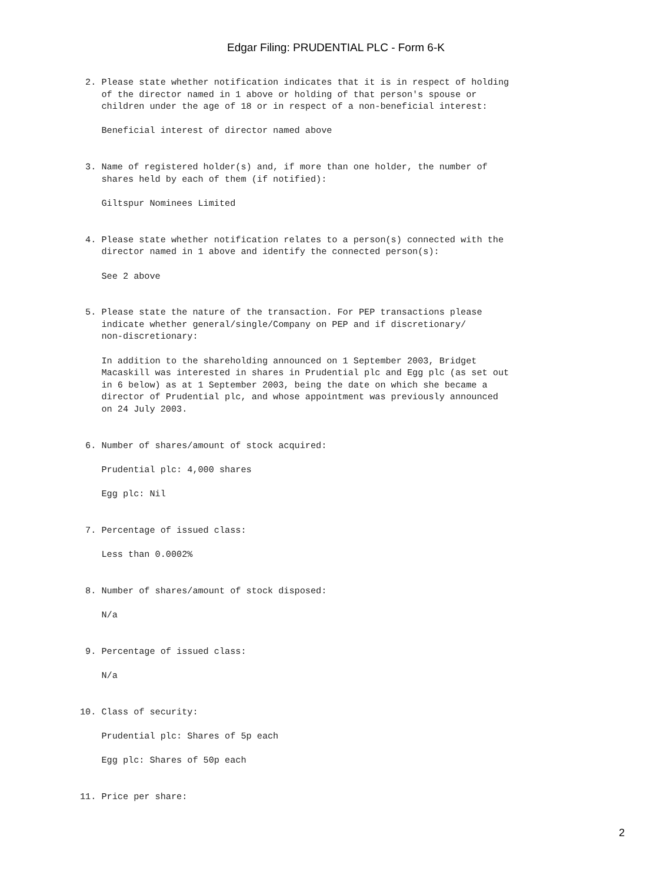Edgar Filing: PRUDENTIAL PLC - Form 6-K
 2. Please state whether notification indicates that it is in respect of holding
    of the director named in 1 above or holding of that person's spouse or
    children under the age of 18 or in respect of a non-beneficial interest:

    Beneficial interest of director named above


 3. Name of registered holder(s) and, if more than one holder, the number of
    shares held by each of them (if notified):

    Giltspur Nominees Limited


 4. Please state whether notification relates to a person(s) connected with the
    director named in 1 above and identify the connected person(s):

    See 2 above


 5. Please state the nature of the transaction. For PEP transactions please
    indicate whether general/single/Company on PEP and if discretionary/
    non-discretionary:

    In addition to the shareholding announced on 1 September 2003, Bridget
    Macaskill was interested in shares in Prudential plc and Egg plc (as set out
    in 6 below) as at 1 September 2003, being the date on which she became a
    director of Prudential plc, and whose appointment was previously announced
    on 24 July 2003.


 6. Number of shares/amount of stock acquired:

    Prudential plc: 4,000 shares

    Egg plc: Nil


 7. Percentage of issued class:

    Less than 0.0002%


 8. Number of shares/amount of stock disposed:

    N/a


 9. Percentage of issued class:

    N/a


10. Class of security:

    Prudential plc: Shares of 5p each

    Egg plc: Shares of 50p each


11. Price per share:
2